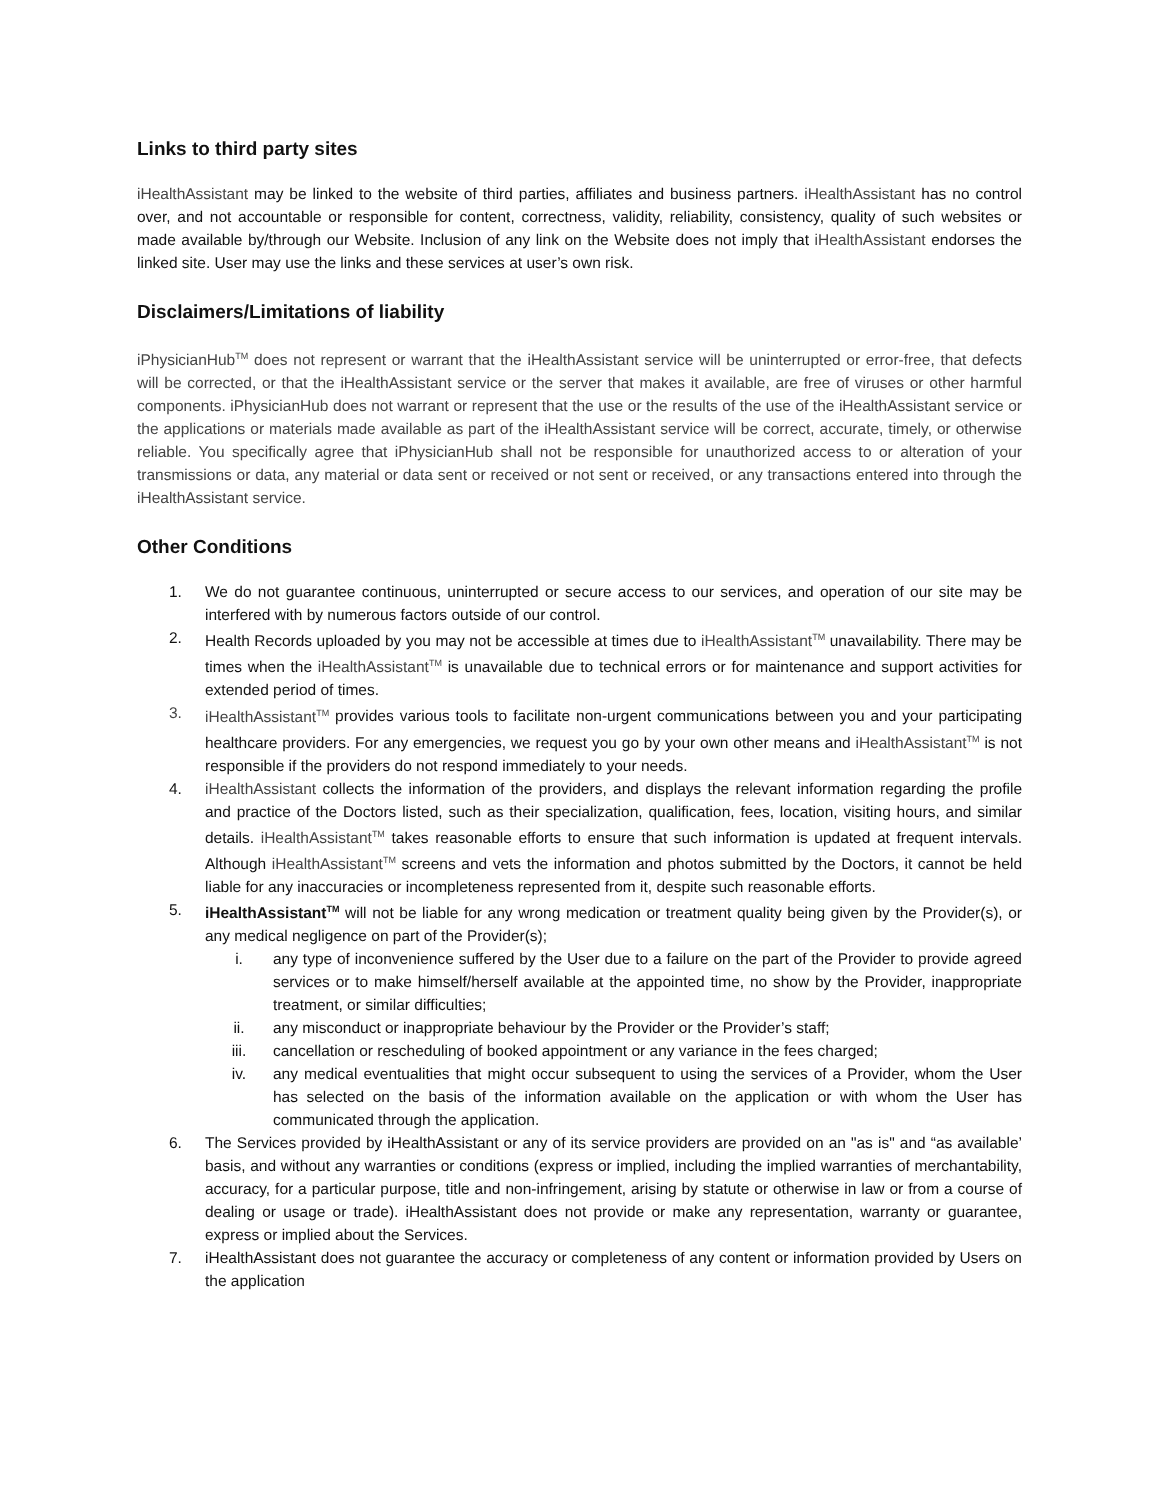Links to third party sites
iHealthAssistant may be linked to the website of third parties, affiliates and business partners. iHealthAssistant has no control over, and not accountable or responsible for content, correctness, validity, reliability, consistency, quality of such websites or made available by/through our Website. Inclusion of any link on the Website does not imply that iHealthAssistant endorses the linked site. User may use the links and these services at user’s own risk.
Disclaimers/Limitations of liability
iPhysicianHub<sup>TM</sup> does not represent or warrant that the iHealthAssistant service will be uninterrupted or error-free, that defects will be corrected, or that the iHealthAssistant service or the server that makes it available, are free of viruses or other harmful components. iPhysicianHub does not warrant or represent that the use or the results of the use of the iHealthAssistant service or the applications or materials made available as part of the iHealthAssistant service will be correct, accurate, timely, or otherwise reliable. You specifically agree that iPhysicianHub shall not be responsible for unauthorized access to or alteration of your transmissions or data, any material or data sent or received or not sent or received, or any transactions entered into through the iHealthAssistant service.
Other Conditions
1. We do not guarantee continuous, uninterrupted or secure access to our services, and operation of our site may be interfered with by numerous factors outside of our control.
2. Health Records uploaded by you may not be accessible at times due to iHealthAssistant<sup>TM</sup> unavailability. There may be times when the iHealthAssistant<sup>TM</sup> is unavailable due to technical errors or for maintenance and support activities for extended period of times.
3. iHealthAssistant<sup>TM</sup> provides various tools to facilitate non-urgent communications between you and your participating healthcare providers. For any emergencies, we request you go by your own other means and iHealthAssistant<sup>TM</sup> is not responsible if the providers do not respond immediately to your needs.
4. iHealthAssistant collects the information of the providers, and displays the relevant information regarding the profile and practice of the Doctors listed, such as their specialization, qualification, fees, location, visiting hours, and similar details. iHealthAssistant<sup>TM</sup> takes reasonable efforts to ensure that such information is updated at frequent intervals. Although iHealthAssistant<sup>TM</sup> screens and vets the information and photos submitted by the Doctors, it cannot be held liable for any inaccuracies or incompleteness represented from it, despite such reasonable efforts.
5. iHealthAssistant<sup>TM</sup> will not be liable for any wrong medication or treatment quality being given by the Provider(s), or any medical negligence on part of the Provider(s);
i. any type of inconvenience suffered by the User due to a failure on the part of the Provider to provide agreed services or to make himself/herself available at the appointed time, no show by the Provider, inappropriate treatment, or similar difficulties;
ii. any misconduct or inappropriate behaviour by the Provider or the Provider’s staff;
iii. cancellation or rescheduling of booked appointment or any variance in the fees charged;
iv. any medical eventualities that might occur subsequent to using the services of a Provider, whom the User has selected on the basis of the information available on the application or with whom the User has communicated through the application.
6. The Services provided by iHealthAssistant or any of its service providers are provided on an "as is" and “as available’ basis, and without any warranties or conditions (express or implied, including the implied warranties of merchantability, accuracy, for a particular purpose, title and non-infringement, arising by statute or otherwise in law or from a course of dealing or usage or trade). iHealthAssistant does not provide or make any representation, warranty or guarantee, express or implied about the Services.
7. iHealthAssistant does not guarantee the accuracy or completeness of any content or information provided by Users on the application